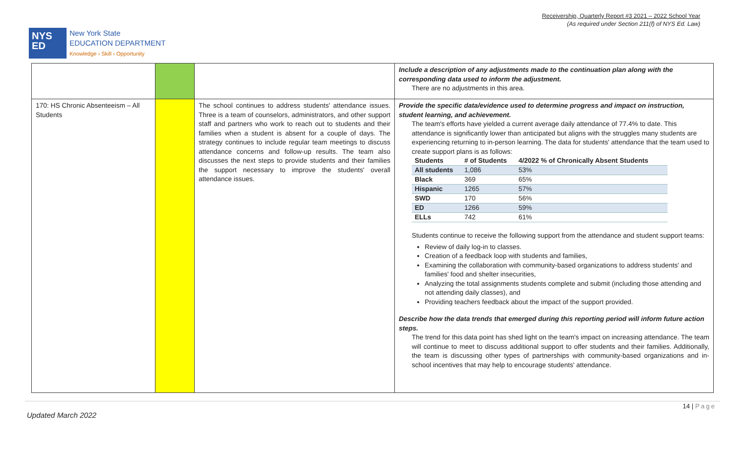Receivership, Quarterly Report #3 2021 – 2022 School Year
(As required under Section 211(f) of NYS Ed. Law)
NYS
ED
New York State
EDUCATION DEPARTMENT
Knowledge › Skill › Opportunity
| | | | Include a description of any adjustments made to the continuation plan along with the corresponding data used to inform the adjustment. There are no adjustments in this area. |
| 170: HS Chronic Absenteeism – All Students | | The school continues to address students' attendance issues. Three is a team of counselors, administrators, and other support staff and partners who work to reach out to students and their families when a student is absent for a couple of days. The strategy continues to include regular team meetings to discuss attendance concerns and follow-up results. The team also discusses the next steps to provide students and their families the support necessary to improve the students' overall attendance issues. | Provide the specific data/evidence used to determine progress and impact on instruction, student learning, and achievement. The team's efforts have yielded a current average daily attendance of 77.4% to date. This attendance is significantly lower than anticipated but aligns with the struggles many students are experiencing returning to in-person learning. The data for students' attendance that the team used to create support plans is as follows: / Students / # of Students / 4/2022 % of Chronically Absent Students / / --- / --- / --- / / All students / 1,086 / 53% / / Black / 369 / 65% / / Hispanic / 1265 / 57% / / SWD / 170 / 56% / / ED / 1266 / 59% / / ELLs / 742 / 61% / Students continue to receive the following support from the attendance and student support teams: Review of daily log-in to classes. Creation of a feedback loop with students and families, Examining the collaboration with community-based organizations to address students' and families' food and shelter insecurities, Analyzing the total assignments students complete and submit (including those attending and not attending daily classes), and Providing teachers feedback about the impact of the support provided. Describe how the data trends that emerged during this reporting period will inform future action steps. The trend for this data point has shed light on the team's impact on increasing attendance. The team will continue to meet to discuss additional support to offer students and their families. Additionally, the team is discussing other types of partnerships with community-based organizations and in-school incentives that may help to encourage students' attendance. |
14 | Page
Updated March 2022